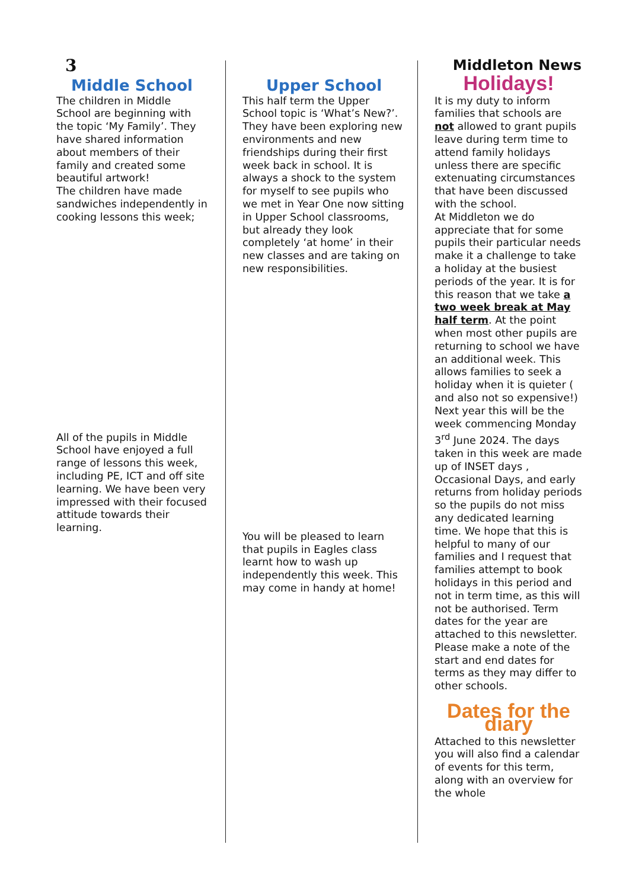3
Middleton News
Middle School
The children in Middle School are beginning with the topic ‘My Family’. They have shared information about members of their family and created some beautiful artwork!
The children have made sandwiches independently in cooking lessons this week;
All of the pupils in Middle School have enjoyed a full range of lessons this week, including PE, ICT and off site learning. We have been very impressed with their focused attitude towards their learning.
Upper School
This half term the Upper School topic is ‘What’s New?’. They have been exploring new environments and new friendships during their first week back in school. It is always a shock to the system for myself to see pupils who we met in Year One now sitting in Upper School classrooms, but already they look completely ‘at home’ in their new classes and are taking on new responsibilities.
You will be pleased to learn that pupils in Eagles class learnt how to wash up independently this week. This may come in handy at home!
Holidays!
It is my duty to inform families that schools are not allowed to grant pupils leave during term time to attend family holidays unless there are specific extenuating circumstances that have been discussed with the school.
At Middleton we do appreciate that for some pupils their particular needs make it a challenge to take a holiday at the busiest periods of the year. It is for this reason that we take a two week break at May half term. At the point when most other pupils are returning to school we have an additional week. This allows families to seek a holiday when it is quieter ( and also not so expensive!) Next year this will be the week commencing Monday 3<sup>rd</sup> June 2024. The days taken in this week are made up of INSET days , Occasional Days, and early returns from holiday periods so the pupils do not miss any dedicated learning time. We hope that this is helpful to many of our families and I request that families attempt to book holidays in this period and not in term time, as this will not be authorised. Term dates for the year are attached to this newsletter. Please make a note of the start and end dates for terms as they may differ to other schools.
Dates for the diary
Attached to this newsletter you will also find a calendar of events for this term, along with an overview for the whole